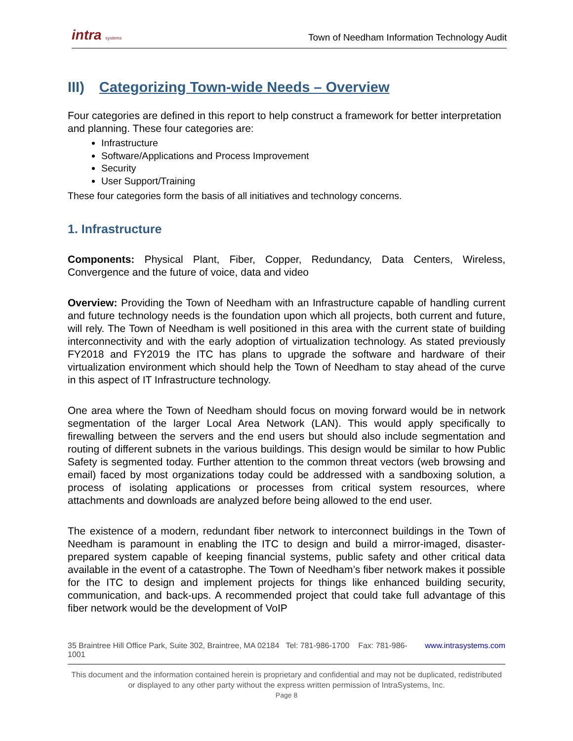intra systems Town of Needham Information Technology Audit
III) Categorizing Town-wide Needs – Overview
Four categories are defined in this report to help construct a framework for better interpretation and planning. These four categories are:
Infrastructure
Software/Applications and Process Improvement
Security
User Support/Training
These four categories form the basis of all initiatives and technology concerns.
1. Infrastructure
Components: Physical Plant, Fiber, Copper, Redundancy, Data Centers, Wireless, Convergence and the future of voice, data and video
Overview: Providing the Town of Needham with an Infrastructure capable of handling current and future technology needs is the foundation upon which all projects, both current and future, will rely. The Town of Needham is well positioned in this area with the current state of building interconnectivity and with the early adoption of virtualization technology. As stated previously FY2018 and FY2019 the ITC has plans to upgrade the software and hardware of their virtualization environment which should help the Town of Needham to stay ahead of the curve in this aspect of IT Infrastructure technology.
One area where the Town of Needham should focus on moving forward would be in network segmentation of the larger Local Area Network (LAN). This would apply specifically to firewalling between the servers and the end users but should also include segmentation and routing of different subnets in the various buildings. This design would be similar to how Public Safety is segmented today. Further attention to the common threat vectors (web browsing and email) faced by most organizations today could be addressed with a sandboxing solution, a process of isolating applications or processes from critical system resources, where attachments and downloads are analyzed before being allowed to the end user.
The existence of a modern, redundant fiber network to interconnect buildings in the Town of Needham is paramount in enabling the ITC to design and build a mirror-imaged, disaster-prepared system capable of keeping financial systems, public safety and other critical data available in the event of a catastrophe. The Town of Needham’s fiber network makes it possible for the ITC to design and implement projects for things like enhanced building security, communication, and back-ups. A recommended project that could take full advantage of this fiber network would be the development of VoIP
35 Braintree Hill Office Park, Suite 302, Braintree, MA 02184 Tel: 781-986-1700 Fax: 781-986-1001 www.intrasystems.com
This document and the information contained herein is proprietary and confidential and may not be duplicated, redistributed or displayed to any other party without the express written permission of IntraSystems, Inc.
Page 8